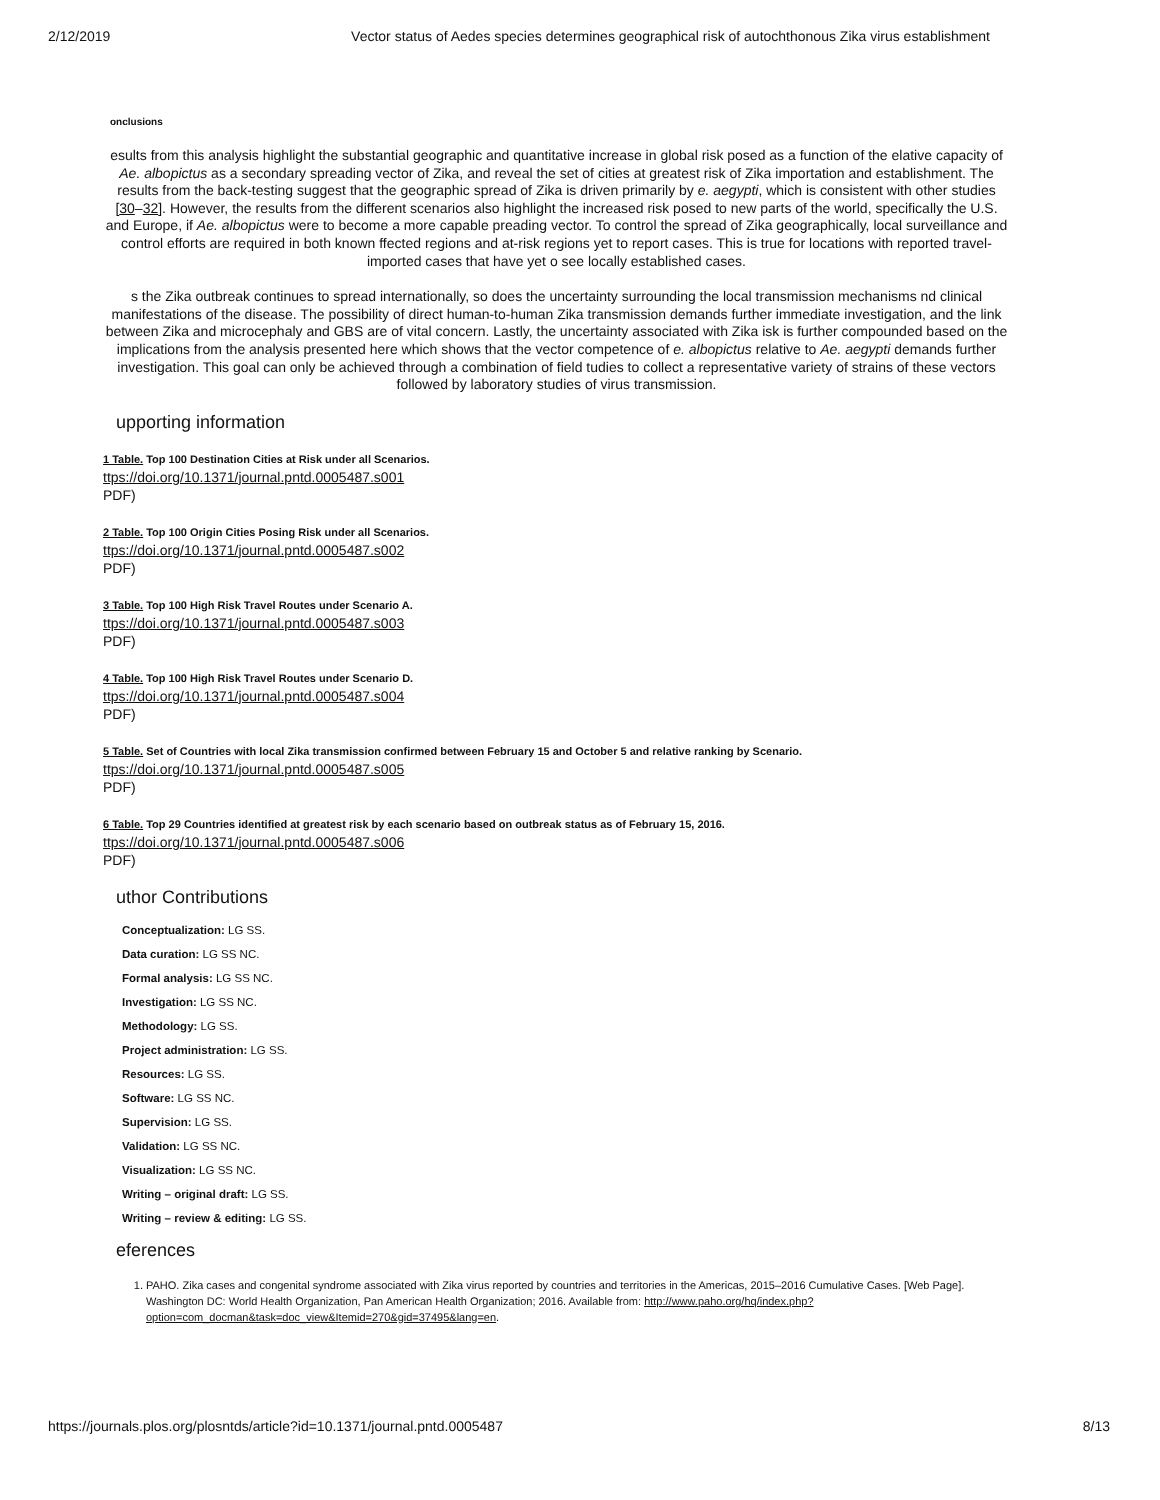2/12/2019 Vector status of Aedes species determines geographical risk of autochthonous Zika virus establishment
onclusions
esults from this analysis highlight the substantial geographic and quantitative increase in global risk posed as a function of the elative capacity of Ae. albopictus as a secondary spreading vector of Zika, and reveal the set of cities at greatest risk of Zika importation and establishment. The results from the back-testing suggest that the geographic spread of Zika is driven primarily by e. aegypti, which is consistent with other studies [30–32]. However, the results from the different scenarios also highlight the increased risk posed to new parts of the world, specifically the U.S. and Europe, if Ae. albopictus were to become a more capable preading vector. To control the spread of Zika geographically, local surveillance and control efforts are required in both known ffected regions and at-risk regions yet to report cases. This is true for locations with reported travel-imported cases that have yet o see locally established cases.
s the Zika outbreak continues to spread internationally, so does the uncertainty surrounding the local transmission mechanisms nd clinical manifestations of the disease. The possibility of direct human-to-human Zika transmission demands further immediate investigation, and the link between Zika and microcephaly and GBS are of vital concern. Lastly, the uncertainty associated with Zika isk is further compounded based on the implications from the analysis presented here which shows that the vector competence of e. albopictus relative to Ae. aegypti demands further investigation. This goal can only be achieved through a combination of field tudies to collect a representative variety of strains of these vectors followed by laboratory studies of virus transmission.
upporting information
1 Table. Top 100 Destination Cities at Risk under all Scenarios.
ttps://doi.org/10.1371/journal.pntd.0005487.s001
PDF)
2 Table. Top 100 Origin Cities Posing Risk under all Scenarios.
ttps://doi.org/10.1371/journal.pntd.0005487.s002
PDF)
3 Table. Top 100 High Risk Travel Routes under Scenario A.
ttps://doi.org/10.1371/journal.pntd.0005487.s003
PDF)
4 Table. Top 100 High Risk Travel Routes under Scenario D.
ttps://doi.org/10.1371/journal.pntd.0005487.s004
PDF)
5 Table. Set of Countries with local Zika transmission confirmed between February 15 and October 5 and relative ranking by Scenario.
ttps://doi.org/10.1371/journal.pntd.0005487.s005
PDF)
6 Table. Top 29 Countries identified at greatest risk by each scenario based on outbreak status as of February 15, 2016.
ttps://doi.org/10.1371/journal.pntd.0005487.s006
PDF)
uthor Contributions
Conceptualization: LG SS.
Data curation: LG SS NC.
Formal analysis: LG SS NC.
Investigation: LG SS NC.
Methodology: LG SS.
Project administration: LG SS.
Resources: LG SS.
Software: LG SS NC.
Supervision: LG SS.
Validation: LG SS NC.
Visualization: LG SS NC.
Writing – original draft: LG SS.
Writing – review & editing: LG SS.
eferences
1. PAHO. Zika cases and congenital syndrome associated with Zika virus reported by countries and territories in the Americas, 2015–2016 Cumulative Cases. [Web Page]. Washington DC: World Health Organization, Pan American Health Organization; 2016. Available from: http://www.paho.org/hq/index.php?option=com_docman&task=doc_view&Itemid=270&gid=37495&lang=en.
https://journals.plos.org/plosntds/article?id=10.1371/journal.pntd.0005487 8/13